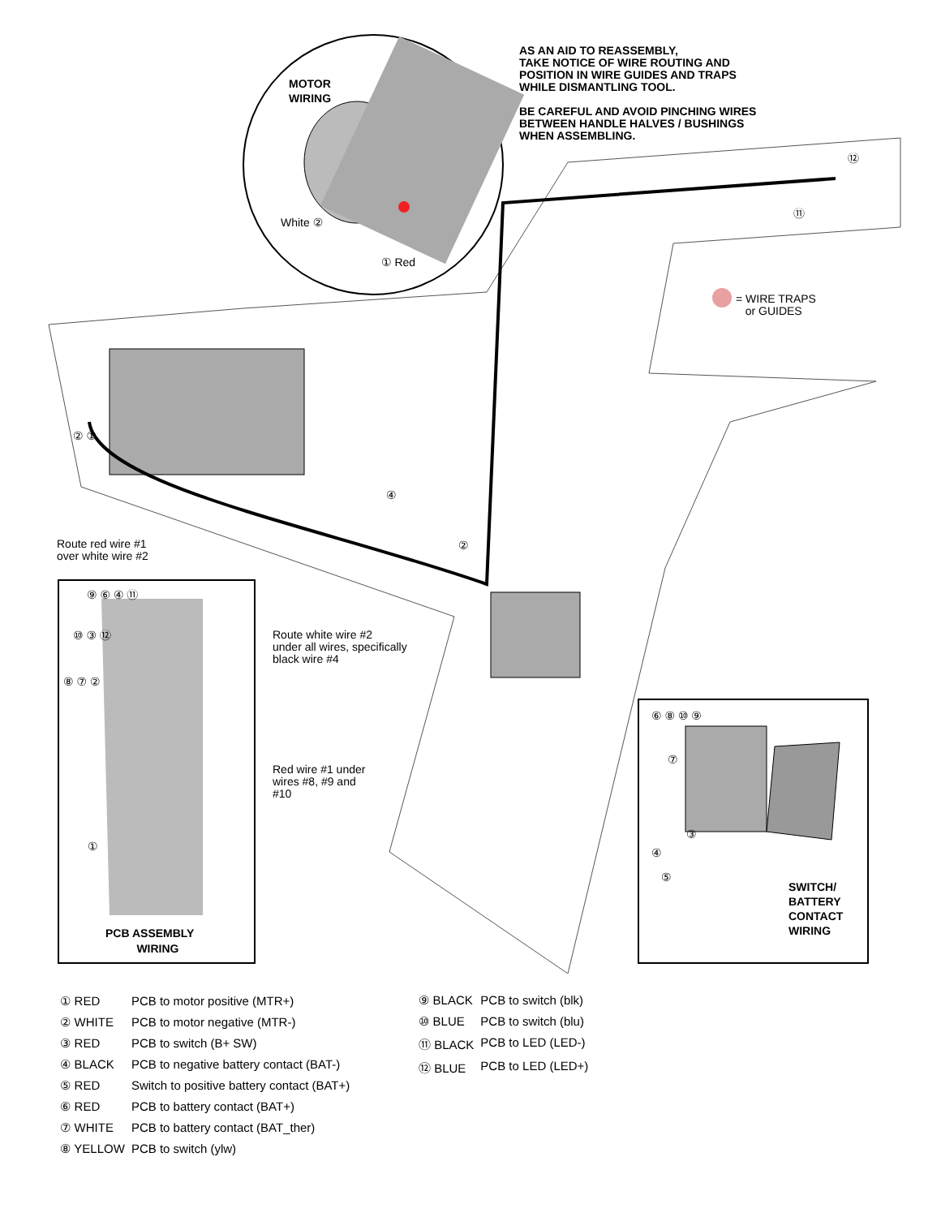AS AN AID TO REASSEMBLY,
TAKE NOTICE OF WIRE ROUTING AND
POSITION IN WIRE GUIDES AND TRAPS
WHILE DISMANTLING TOOL.
BE CAREFUL AND AVOID PINCHING WIRES
BETWEEN HANDLE HALVES / BUSHINGS
WHEN ASSEMBLING.
MOTOR
WIRING
White ②
① Red
⑫
⑪
= WIRE TRAPS
or GUIDES
② ①
④
②
Route red wire #1
over white wire #2
Route white wire #2
under all wires, specifically
black wire #4
Red wire #1 under
wires #8, #9 and
#10
⑨ ⑥ ④ ⑪
⑩ ③ ⑫
⑧ ⑦ ②
①
PCB ASSEMBLY
WIRING
⑥ ⑧ ⑩ ⑨
⑦
③
④
⑤
SWITCH/
BATTERY
CONTACT
WIRING
| ① RED | PCB to motor positive (MTR+) |
| ② WHITE | PCB to motor negative (MTR-) |
| ③ RED | PCB to switch (B+ SW) |
| ④ BLACK | PCB to negative battery contact (BAT-) |
| ⑤ RED | Switch to positive battery contact (BAT+) |
| ⑥ RED | PCB to battery contact (BAT+) |
| ⑦ WHITE | PCB to battery contact (BAT_ther) |
| ⑧ YELLOW | PCB to switch (ylw) |
| ⑨ BLACK | PCB to switch (blk) |
| ⑩ BLUE | PCB to switch (blu) |
| ⑪ BLACK | PCB to LED (LED-) |
| ⑫ BLUE | PCB to LED (LED+) |